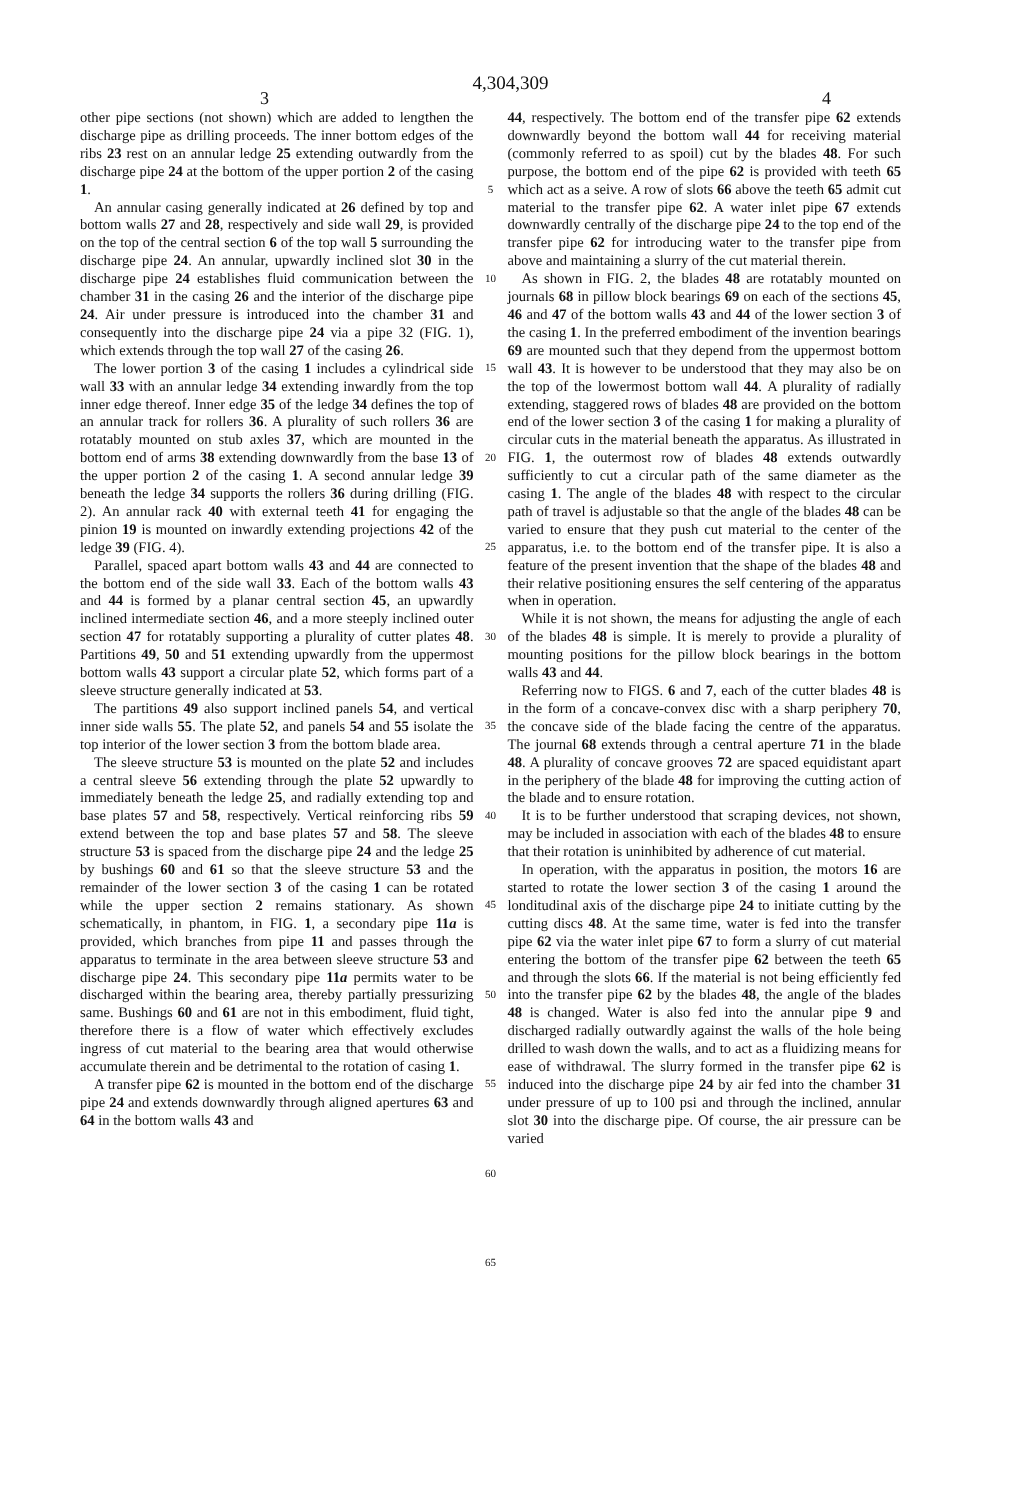4,304,309
3 4
other pipe sections (not shown) which are added to lengthen the discharge pipe as drilling proceeds. The inner bottom edges of the ribs 23 rest on an annular ledge 25 extending outwardly from the discharge pipe 24 at the bottom of the upper portion 2 of the casing 1.
An annular casing generally indicated at 26 defined by top and bottom walls 27 and 28, respectively and side wall 29, is provided on the top of the central section 6 of the top wall 5 surrounding the discharge pipe 24. An annular, upwardly inclined slot 30 in the discharge pipe 24 establishes fluid communication between the chamber 31 in the casing 26 and the interior of the discharge pipe 24. Air under pressure is introduced into the chamber 31 and consequently into the discharge pipe 24 via a pipe 32 (FIG. 1), which extends through the top wall 27 of the casing 26.
The lower portion 3 of the casing 1 includes a cylindrical side wall 33 with an annular ledge 34 extending inwardly from the top inner edge thereof. Inner edge 35 of the ledge 34 defines the top of an annular track for rollers 36. A plurality of such rollers 36 are rotatably mounted on stub axles 37, which are mounted in the bottom end of arms 38 extending downwardly from the base 13 of the upper portion 2 of the casing 1. A second annular ledge 39 beneath the ledge 34 supports the rollers 36 during drilling (FIG. 2). An annular rack 40 with external teeth 41 for engaging the pinion 19 is mounted on inwardly extending projections 42 of the ledge 39 (FIG. 4).
Parallel, spaced apart bottom walls 43 and 44 are connected to the bottom end of the side wall 33. Each of the bottom walls 43 and 44 is formed by a planar central section 45, an upwardly inclined intermediate section 46, and a more steeply inclined outer section 47 for rotatably supporting a plurality of cutter plates 48. Partitions 49, 50 and 51 extending upwardly from the uppermost bottom walls 43 support a circular plate 52, which forms part of a sleeve structure generally indicated at 53.
The partitions 49 also support inclined panels 54, and vertical inner side walls 55. The plate 52, and panels 54 and 55 isolate the top interior of the lower section 3 from the bottom blade area.
The sleeve structure 53 is mounted on the plate 52 and includes a central sleeve 56 extending through the plate 52 upwardly to immediately beneath the ledge 25, and radially extending top and base plates 57 and 58, respectively. Vertical reinforcing ribs 59 extend between the top and base plates 57 and 58. The sleeve structure 53 is spaced from the discharge pipe 24 and the ledge 25 by bushings 60 and 61 so that the sleeve structure 53 and the remainder of the lower section 3 of the casing 1 can be rotated while the upper section 2 remains stationary. As shown schematically, in phantom, in FIG. 1, a secondary pipe 11a is provided, which branches from pipe 11 and passes through the apparatus to terminate in the area between sleeve structure 53 and discharge pipe 24. This secondary pipe 11a permits water to be discharged within the bearing area, thereby partially pressurizing same. Bushings 60 and 61 are not in this embodiment, fluid tight, therefore there is a flow of water which effectively excludes ingress of cut material to the bearing area that would otherwise accumulate therein and be detrimental to the rotation of casing 1.
A transfer pipe 62 is mounted in the bottom end of the discharge pipe 24 and extends downwardly through aligned apertures 63 and 64 in the bottom walls 43 and
5
10
15
20
25
30
35
40
45
50
55
60
65
44, respectively. The bottom end of the transfer pipe 62 extends downwardly beyond the bottom wall 44 for receiving material (commonly referred to as spoil) cut by the blades 48. For such purpose, the bottom end of the pipe 62 is provided with teeth 65 which act as a seive. A row of slots 66 above the teeth 65 admit cut material to the transfer pipe 62. A water inlet pipe 67 extends downwardly centrally of the discharge pipe 24 to the top end of the transfer pipe 62 for introducing water to the transfer pipe from above and maintaining a slurry of the cut material therein.
As shown in FIG. 2, the blades 48 are rotatably mounted on journals 68 in pillow block bearings 69 on each of the sections 45, 46 and 47 of the bottom walls 43 and 44 of the lower section 3 of the casing 1. In the preferred embodiment of the invention bearings 69 are mounted such that they depend from the uppermost bottom wall 43. It is however to be understood that they may also be on the top of the lowermost bottom wall 44. A plurality of radially extending, staggered rows of blades 48 are provided on the bottom end of the lower section 3 of the casing 1 for making a plurality of circular cuts in the material beneath the apparatus. As illustrated in FIG. 1, the outermost row of blades 48 extends outwardly sufficiently to cut a circular path of the same diameter as the casing 1. The angle of the blades 48 with respect to the circular path of travel is adjustable so that the angle of the blades 48 can be varied to ensure that they push cut material to the center of the apparatus, i.e. to the bottom end of the transfer pipe. It is also a feature of the present invention that the shape of the blades 48 and their relative positioning ensures the self centering of the apparatus when in operation.
While it is not shown, the means for adjusting the angle of each of the blades 48 is simple. It is merely to provide a plurality of mounting positions for the pillow block bearings in the bottom walls 43 and 44.
Referring now to FIGS. 6 and 7, each of the cutter blades 48 is in the form of a concave-convex disc with a sharp periphery 70, the concave side of the blade facing the centre of the apparatus. The journal 68 extends through a central aperture 71 in the blade 48. A plurality of concave grooves 72 are spaced equidistant apart in the periphery of the blade 48 for improving the cutting action of the blade and to ensure rotation.
It is to be further understood that scraping devices, not shown, may be included in association with each of the blades 48 to ensure that their rotation is uninhibited by adherence of cut material.
In operation, with the apparatus in position, the motors 16 are started to rotate the lower section 3 of the casing 1 around the londitudinal axis of the discharge pipe 24 to initiate cutting by the cutting discs 48. At the same time, water is fed into the transfer pipe 62 via the water inlet pipe 67 to form a slurry of cut material entering the bottom of the transfer pipe 62 between the teeth 65 and through the slots 66. If the material is not being efficiently fed into the transfer pipe 62 by the blades 48, the angle of the blades 48 is changed. Water is also fed into the annular pipe 9 and discharged radially outwardly against the walls of the hole being drilled to wash down the walls, and to act as a fluidizing means for ease of withdrawal. The slurry formed in the transfer pipe 62 is induced into the discharge pipe 24 by air fed into the chamber 31 under pressure of up to 100 psi and through the inclined, annular slot 30 into the discharge pipe. Of course, the air pressure can be varied